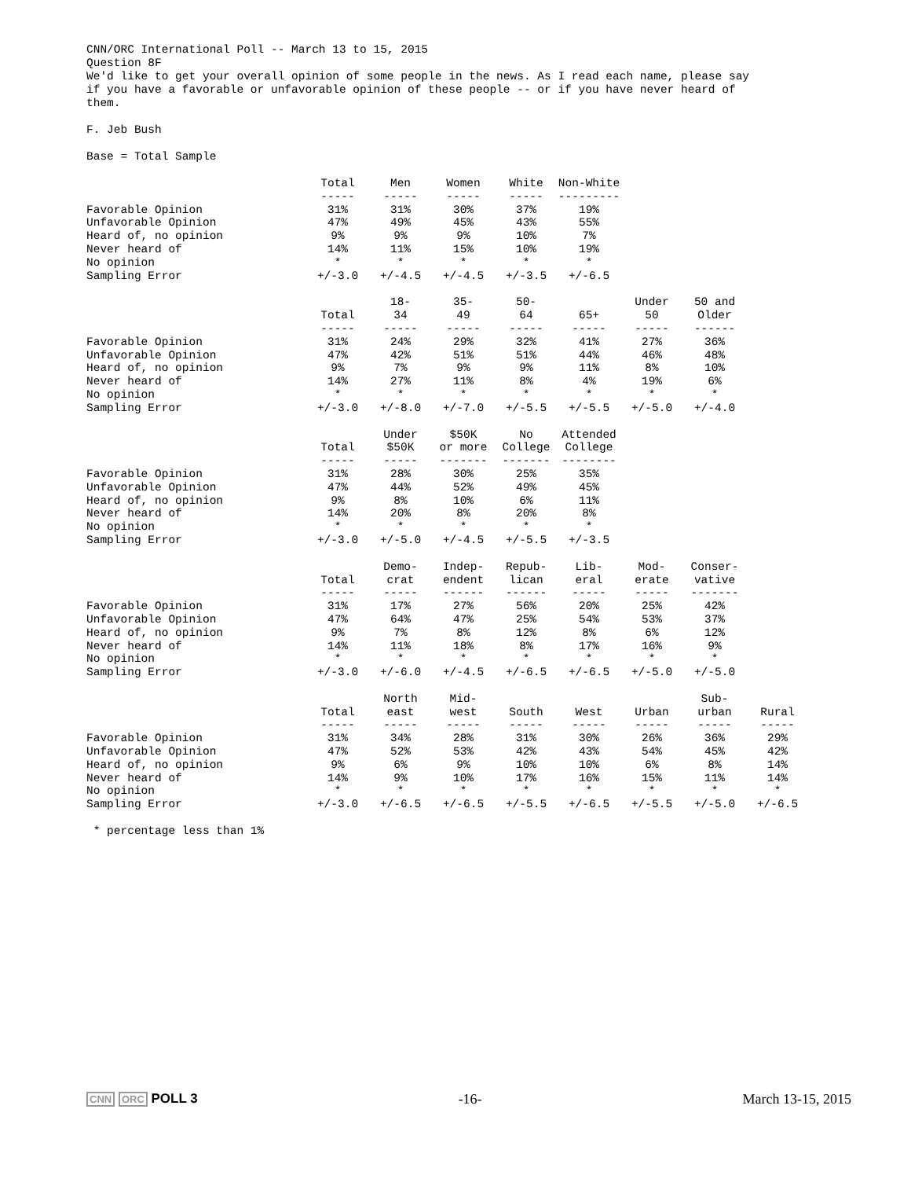CNN/ORC International Poll -- March 13 to 15, 2015
Question 8F
We'd like to get your overall opinion of some people in the news. As I read each name, please say
if you have a favorable or unfavorable opinion of these people -- or if you have never heard of
them.
F. Jeb Bush
Base = Total Sample
| | Total | Men | Women | White | Non-White |
| --- | --- | --- | --- | --- | --- |
| | ----- | ----- | ----- | ----- | --------- |
| Favorable Opinion | 31% | 31% | 30% | 37% | 19% |
| Unfavorable Opinion | 47% | 49% | 45% | 43% | 55% |
| Heard of, no opinion | 9% | 9% | 9% | 10% | 7% |
| Never heard of | 14% | 11% | 15% | 10% | 19% |
| No opinion | * | * | * | * | * |
| Sampling Error | +/-3.0 | +/-4.5 | +/-4.5 | +/-3.5 | +/-6.5 |
| | Total | 18- 34 | 35- 49 | 50- 64 | 65+ | Under 50 | 50 and Older |
| --- | --- | --- | --- | --- | --- | --- | --- |
| | ----- | ----- | ----- | ----- | ----- | ----- | ------ |
| Favorable Opinion | 31% | 24% | 29% | 32% | 41% | 27% | 36% |
| Unfavorable Opinion | 47% | 42% | 51% | 51% | 44% | 46% | 48% |
| Heard of, no opinion | 9% | 7% | 9% | 9% | 11% | 8% | 10% |
| Never heard of | 14% | 27% | 11% | 8% | 4% | 19% | 6% |
| No opinion | * | * | * | * | * | * | * |
| Sampling Error | +/-3.0 | +/-8.0 | +/-7.0 | +/-5.5 | +/-5.5 | +/-5.0 | +/-4.0 |
| | Total | Under $50K | $50K or more | No College | Attended College |
| --- | --- | --- | --- | --- | --- |
| | ----- | ----- | ------- | ------- | -------- |
| Favorable Opinion | 31% | 28% | 30% | 25% | 35% |
| Unfavorable Opinion | 47% | 44% | 52% | 49% | 45% |
| Heard of, no opinion | 9% | 8% | 10% | 6% | 11% |
| Never heard of | 14% | 20% | 8% | 20% | 8% |
| No opinion | * | * | * | * | * |
| Sampling Error | +/-3.0 | +/-5.0 | +/-4.5 | +/-5.5 | +/-3.5 |
| | Total | Demo- crat | Indep- endent | Repub- lican | Lib- eral | Mod- erate | Conser- vative |
| --- | --- | --- | --- | --- | --- | --- | --- |
| | ----- | ----- | ------ | ------ | ----- | ----- | ------- |
| Favorable Opinion | 31% | 17% | 27% | 56% | 20% | 25% | 42% |
| Unfavorable Opinion | 47% | 64% | 47% | 25% | 54% | 53% | 37% |
| Heard of, no opinion | 9% | 7% | 8% | 12% | 8% | 6% | 12% |
| Never heard of | 14% | 11% | 18% | 8% | 17% | 16% | 9% |
| No opinion | * | * | * | * | * | * | * |
| Sampling Error | +/-3.0 | +/-6.0 | +/-4.5 | +/-6.5 | +/-6.5 | +/-5.0 | +/-5.0 |
| | Total | North east | Mid- west | South | West | Urban | Sub- urban | Rural |
| --- | --- | --- | --- | --- | --- | --- | --- | --- |
| | ----- | ----- | ----- | ----- | ----- | ----- | ----- | ----- |
| Favorable Opinion | 31% | 34% | 28% | 31% | 30% | 26% | 36% | 29% |
| Unfavorable Opinion | 47% | 52% | 53% | 42% | 43% | 54% | 45% | 42% |
| Heard of, no opinion | 9% | 6% | 9% | 10% | 10% | 6% | 8% | 14% |
| Never heard of | 14% | 9% | 10% | 17% | 16% | 15% | 11% | 14% |
| No opinion | * | * | * | * | * | * | * | * |
| Sampling Error | +/-3.0 | +/-6.5 | +/-6.5 | +/-5.5 | +/-6.5 | +/-5.5 | +/-5.0 | +/-6.5 |
* percentage less than 1%
CNN ORC POLL 3 -16- March 13-15, 2015